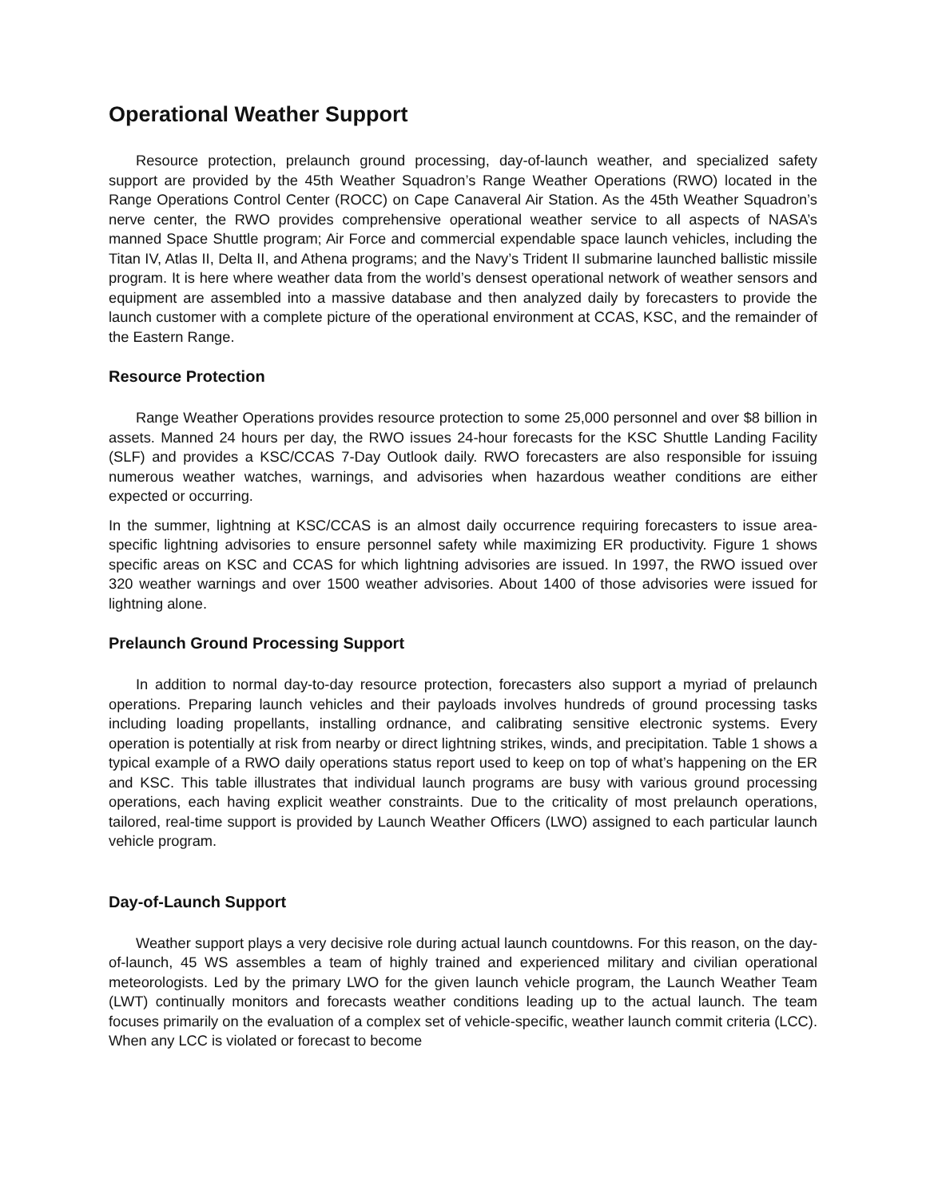Operational Weather Support
Resource protection, prelaunch ground processing, day-of-launch weather, and specialized safety support are provided by the 45th Weather Squadron’s Range Weather Operations (RWO) located in the Range Operations Control Center (ROCC) on Cape Canaveral Air Station. As the 45th Weather Squadron’s nerve center, the RWO provides comprehensive operational weather service to all aspects of NASA’s manned Space Shuttle program; Air Force and commercial expendable space launch vehicles, including the Titan IV, Atlas II, Delta II, and Athena programs; and the Navy’s Trident II submarine launched ballistic missile program. It is here where weather data from the world’s densest operational network of weather sensors and equipment are assembled into a massive database and then analyzed daily by forecasters to provide the launch customer with a complete picture of the operational environment at CCAS, KSC, and the remainder of the Eastern Range.
Resource Protection
Range Weather Operations provides resource protection to some 25,000 personnel and over $8 billion in assets. Manned 24 hours per day, the RWO issues 24-hour forecasts for the KSC Shuttle Landing Facility (SLF) and provides a KSC/CCAS 7-Day Outlook daily. RWO forecasters are also responsible for issuing numerous weather watches, warnings, and advisories when hazardous weather conditions are either expected or occurring.
In the summer, lightning at KSC/CCAS is an almost daily occurrence requiring forecasters to issue area-specific lightning advisories to ensure personnel safety while maximizing ER productivity. Figure 1 shows specific areas on KSC and CCAS for which lightning advisories are issued. In 1997, the RWO issued over 320 weather warnings and over 1500 weather advisories. About 1400 of those advisories were issued for lightning alone.
Prelaunch Ground Processing Support
In addition to normal day-to-day resource protection, forecasters also support a myriad of prelaunch operations. Preparing launch vehicles and their payloads involves hundreds of ground processing tasks including loading propellants, installing ordnance, and calibrating sensitive electronic systems. Every operation is potentially at risk from nearby or direct lightning strikes, winds, and precipitation. Table 1 shows a typical example of a RWO daily operations status report used to keep on top of what’s happening on the ER and KSC. This table illustrates that individual launch programs are busy with various ground processing operations, each having explicit weather constraints. Due to the criticality of most prelaunch operations, tailored, real-time support is provided by Launch Weather Officers (LWO) assigned to each particular launch vehicle program.
Day-of-Launch Support
Weather support plays a very decisive role during actual launch countdowns. For this reason, on the day-of-launch, 45 WS assembles a team of highly trained and experienced military and civilian operational meteorologists. Led by the primary LWO for the given launch vehicle program, the Launch Weather Team (LWT) continually monitors and forecasts weather conditions leading up to the actual launch. The team focuses primarily on the evaluation of a complex set of vehicle-specific, weather launch commit criteria (LCC). When any LCC is violated or forecast to become